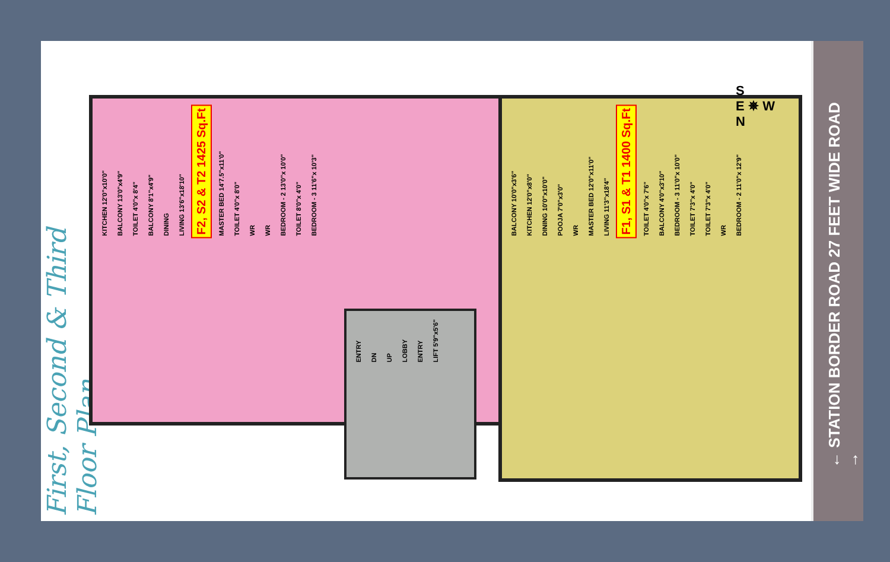First, Second & Third Floor Plan
KITCHEN 12'0"x10'0" BALCONY 13'0"x4'9" TOILET 4'0"x 8'4" BALCONY 8'1"x4'9" DINING LIVING 13'6"x18'10" F2, S2 & T2 1425 Sq.Ft MASTER BED 14'7.5"x11'0" TOILET 4'0"x 8'0" WR WR BEDROOM - 2 13'0"x 10'0" TOILET 8'0"x 4'0" BEDROOM - 3 11'6"x 10'3"
ENTRY DN UP LOBBY ENTRY LIFT 5'9"x5'6"
BALCONY 10'0"x3'6" KITCHEN 12'0"x8'0" DINING 10'0"x10'0" POOJA 7'0"x3'0" WR MASTER BED 12'0"x11'0" LIVING 11'3"x18'4" F1, S1 & T1 1400 Sq.Ft TOILET 4'0"x 7'6" BALCONY 4'0"x3'10" BEDROOM - 3 11'0"x 10'0" TOILET 7'3"x 4'0" TOILET 7'3"x 4'0" WR BEDROOM - 2 11'0"x 12'9"
S
E ✵ W
N
← STATION BORDER ROAD 27 FEET WIDE ROAD →